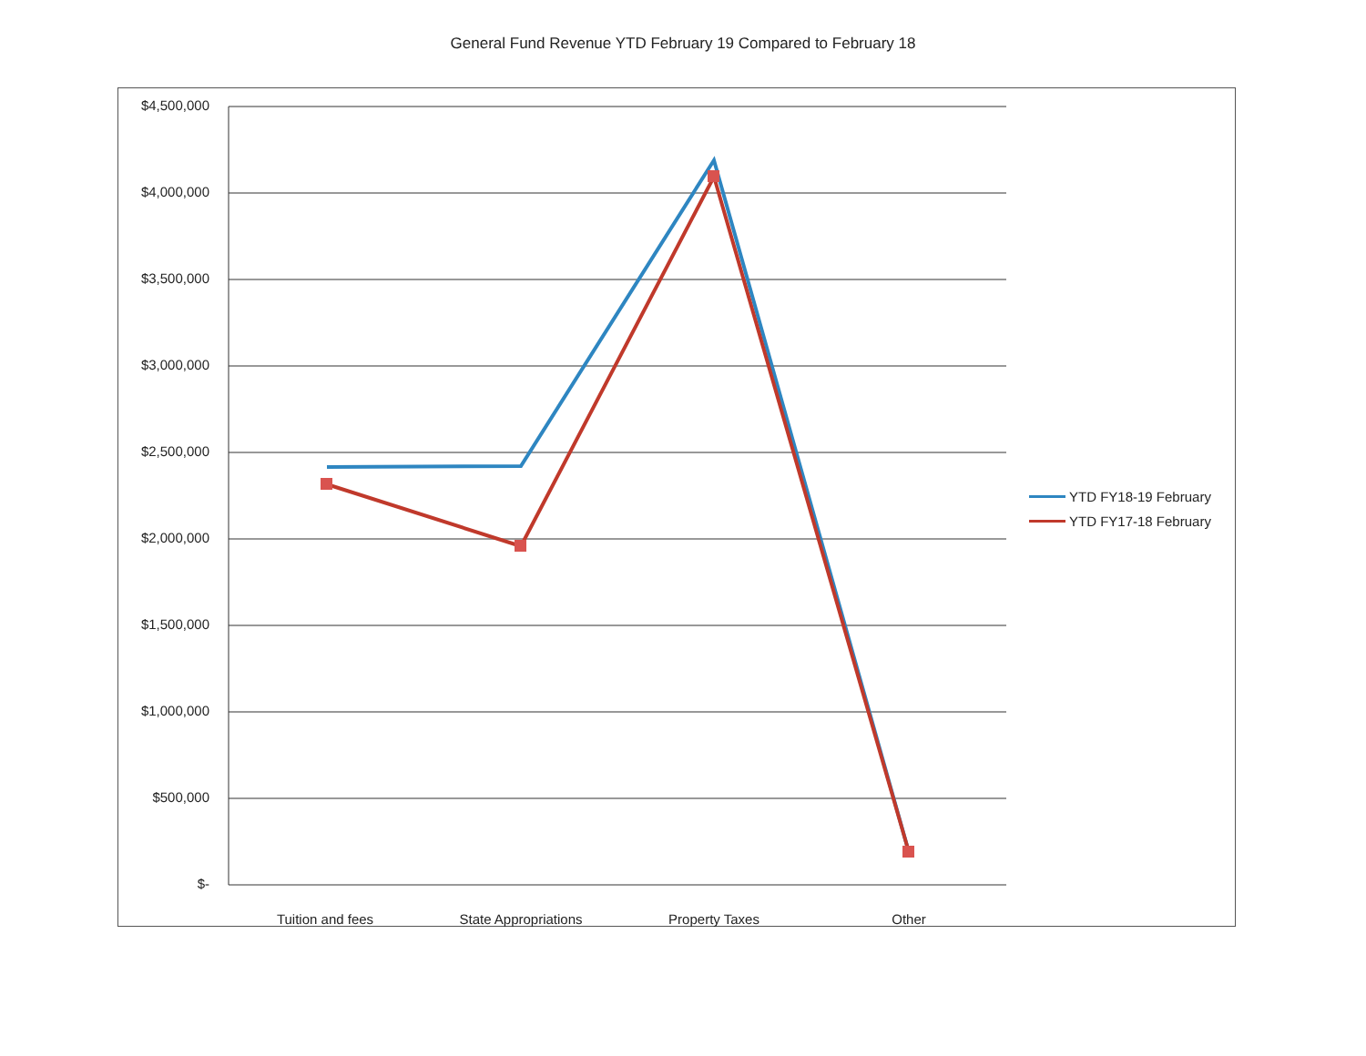General Fund Revenue YTD February 19 Compared to February 18
$4,500,000
$4,000,000
$3,500,000
$3,000,000
$2,500,000
$2,000,000
$1,500,000
$1,000,000
$500,000
$-
Tuition and fees State Appropriations Property Taxes Other
YTD FY18-19 February
YTD FY17-18 February